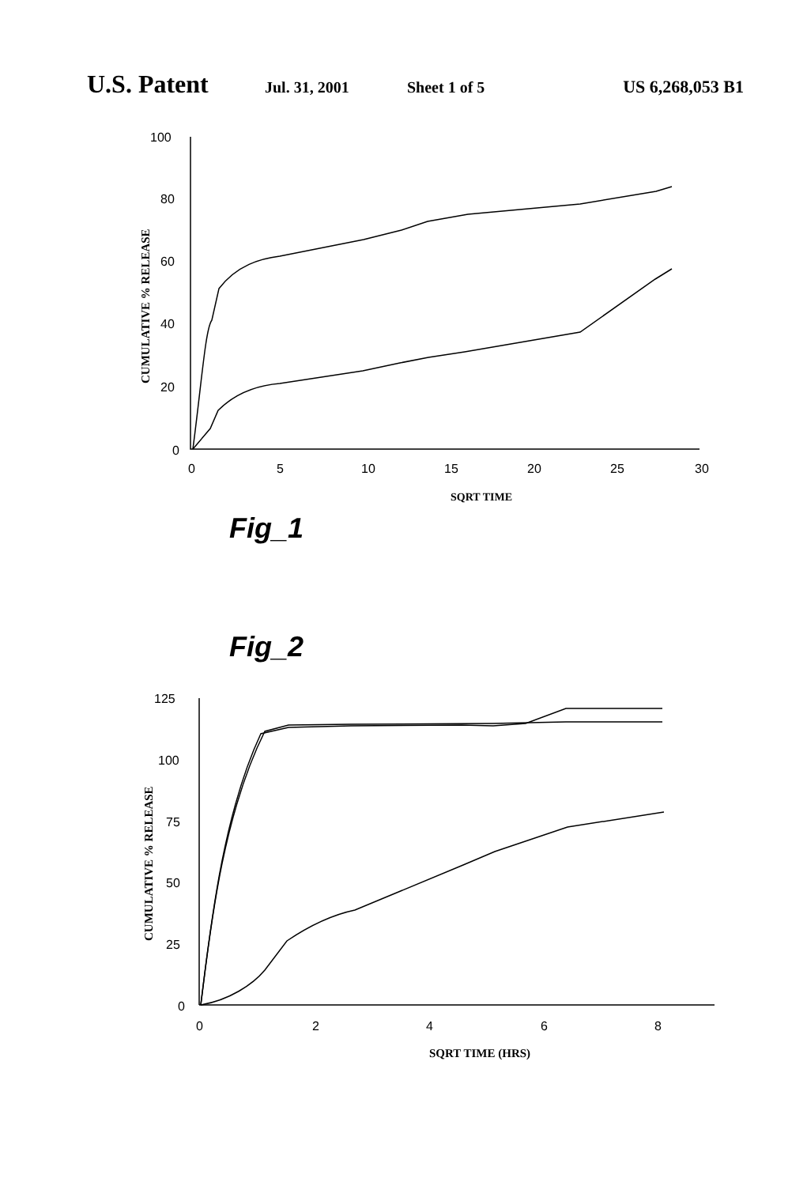U.S. Patent Jul. 31, 2001 Sheet 1 of 5 US 6,268,053 B1
100
80
60
40
20
0
0
5
10
15
20
25
30
125
100
75
50
25
0
0
2
4
6
8
SQRT TIME
SQRT TIME (HRS)
CUMULATIVE % RELEASE
CUMULATIVE % RELEASE
Fig_1
Fig_2